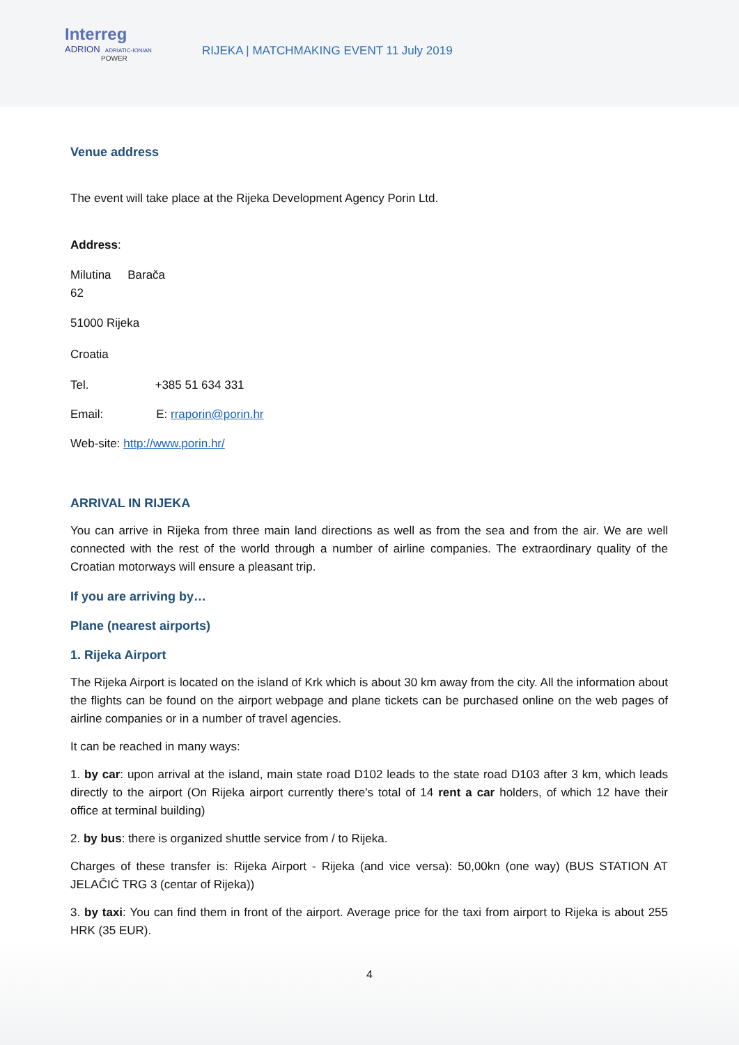Interreg
ADRION ADRIATIC-IONIAN
POWER
RIJEKA | MATCHMAKING EVENT 11 July 2019
Venue address
The event will take place at the Rijeka Development Agency Porin Ltd.
Address:
Milutina Barača
62
51000 Rijeka
Croatia
Tel. +385 51 634 331
Email: E: rraporin@porin.hr
Web-site: http://www.porin.hr/
ARRIVAL IN RIJEKA
You can arrive in Rijeka from three main land directions as well as from the sea and from the air. We are well connected with the rest of the world through a number of airline companies. The extraordinary quality of the Croatian motorways will ensure a pleasant trip.
If you are arriving by…
Plane (nearest airports)
1. Rijeka Airport
The Rijeka Airport is located on the island of Krk which is about 30 km away from the city. All the information about the flights can be found on the airport webpage and plane tickets can be purchased online on the web pages of airline companies or in a number of travel agencies.
It can be reached in many ways:
1. by car: upon arrival at the island, main state road D102 leads to the state road D103 after 3 km, which leads directly to the airport (On Rijeka airport currently there's total of 14 rent a car holders, of which 12 have their office at terminal building)
2. by bus: there is organized shuttle service from / to Rijeka.
Charges of these transfer is: Rijeka Airport - Rijeka (and vice versa): 50,00kn (one way) (BUS STATION AT JELAČIĆ TRG 3 (centar of Rijeka))
3. by taxi: You can find them in front of the airport. Average price for the taxi from airport to Rijeka is about 255 HRK (35 EUR).
4